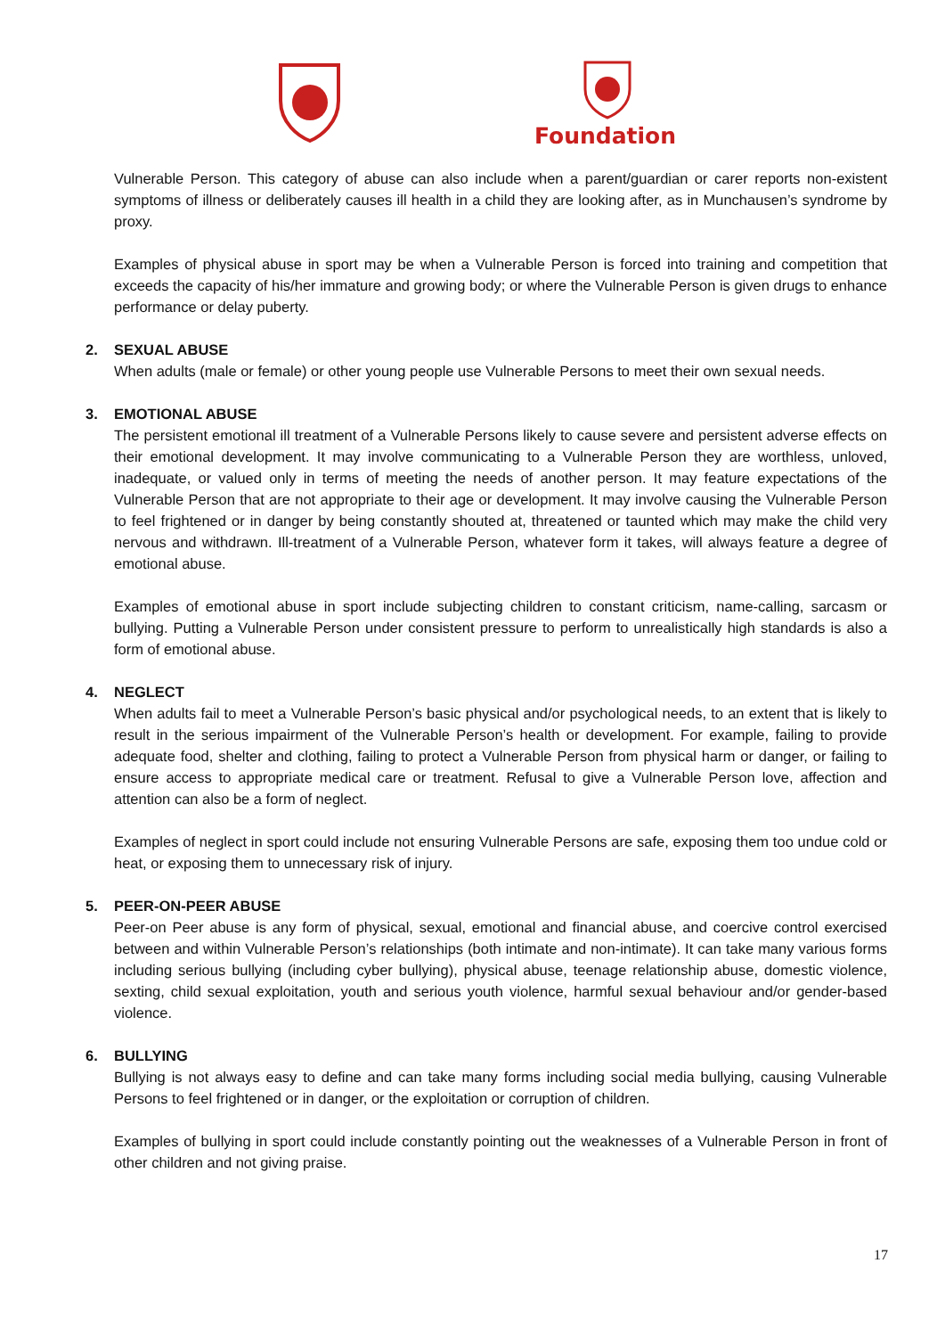Foundation
Vulnerable Person. This category of abuse can also include when a parent/guardian or carer reports non-existent symptoms of illness or deliberately causes ill health in a child they are looking after, as in Munchausen’s syndrome by proxy.
Examples of physical abuse in sport may be when a Vulnerable Person is forced into training and competition that exceeds the capacity of his/her immature and growing body; or where the Vulnerable Person is given drugs to enhance performance or delay puberty.
2. SEXUAL ABUSE
When adults (male or female) or other young people use Vulnerable Persons to meet their own sexual needs.
3. EMOTIONAL ABUSE
The persistent emotional ill treatment of a Vulnerable Persons likely to cause severe and persistent adverse effects on their emotional development. It may involve communicating to a Vulnerable Person they are worthless, unloved, inadequate, or valued only in terms of meeting the needs of another person. It may feature expectations of the Vulnerable Person that are not appropriate to their age or development. It may involve causing the Vulnerable Person to feel frightened or in danger by being constantly shouted at, threatened or taunted which may make the child very nervous and withdrawn. Ill-treatment of a Vulnerable Person, whatever form it takes, will always feature a degree of emotional abuse.
Examples of emotional abuse in sport include subjecting children to constant criticism, name-calling, sarcasm or bullying. Putting a Vulnerable Person under consistent pressure to perform to unrealistically high standards is also a form of emotional abuse.
4. NEGLECT
When adults fail to meet a Vulnerable Person’s basic physical and/or psychological needs, to an extent that is likely to result in the serious impairment of the Vulnerable Person’s health or development. For example, failing to provide adequate food, shelter and clothing, failing to protect a Vulnerable Person from physical harm or danger, or failing to ensure access to appropriate medical care or treatment. Refusal to give a Vulnerable Person love, affection and attention can also be a form of neglect.
Examples of neglect in sport could include not ensuring Vulnerable Persons are safe, exposing them too undue cold or heat, or exposing them to unnecessary risk of injury.
5. PEER-ON-PEER ABUSE
Peer-on Peer abuse is any form of physical, sexual, emotional and financial abuse, and coercive control exercised between and within Vulnerable Person’s relationships (both intimate and non-intimate). It can take many various forms including serious bullying (including cyber bullying), physical abuse, teenage relationship abuse, domestic violence, sexting, child sexual exploitation, youth and serious youth violence, harmful sexual behaviour and/or gender-based violence.
6. BULLYING
Bullying is not always easy to define and can take many forms including social media bullying, causing Vulnerable Persons to feel frightened or in danger, or the exploitation or corruption of children.
Examples of bullying in sport could include constantly pointing out the weaknesses of a Vulnerable Person in front of other children and not giving praise.
17